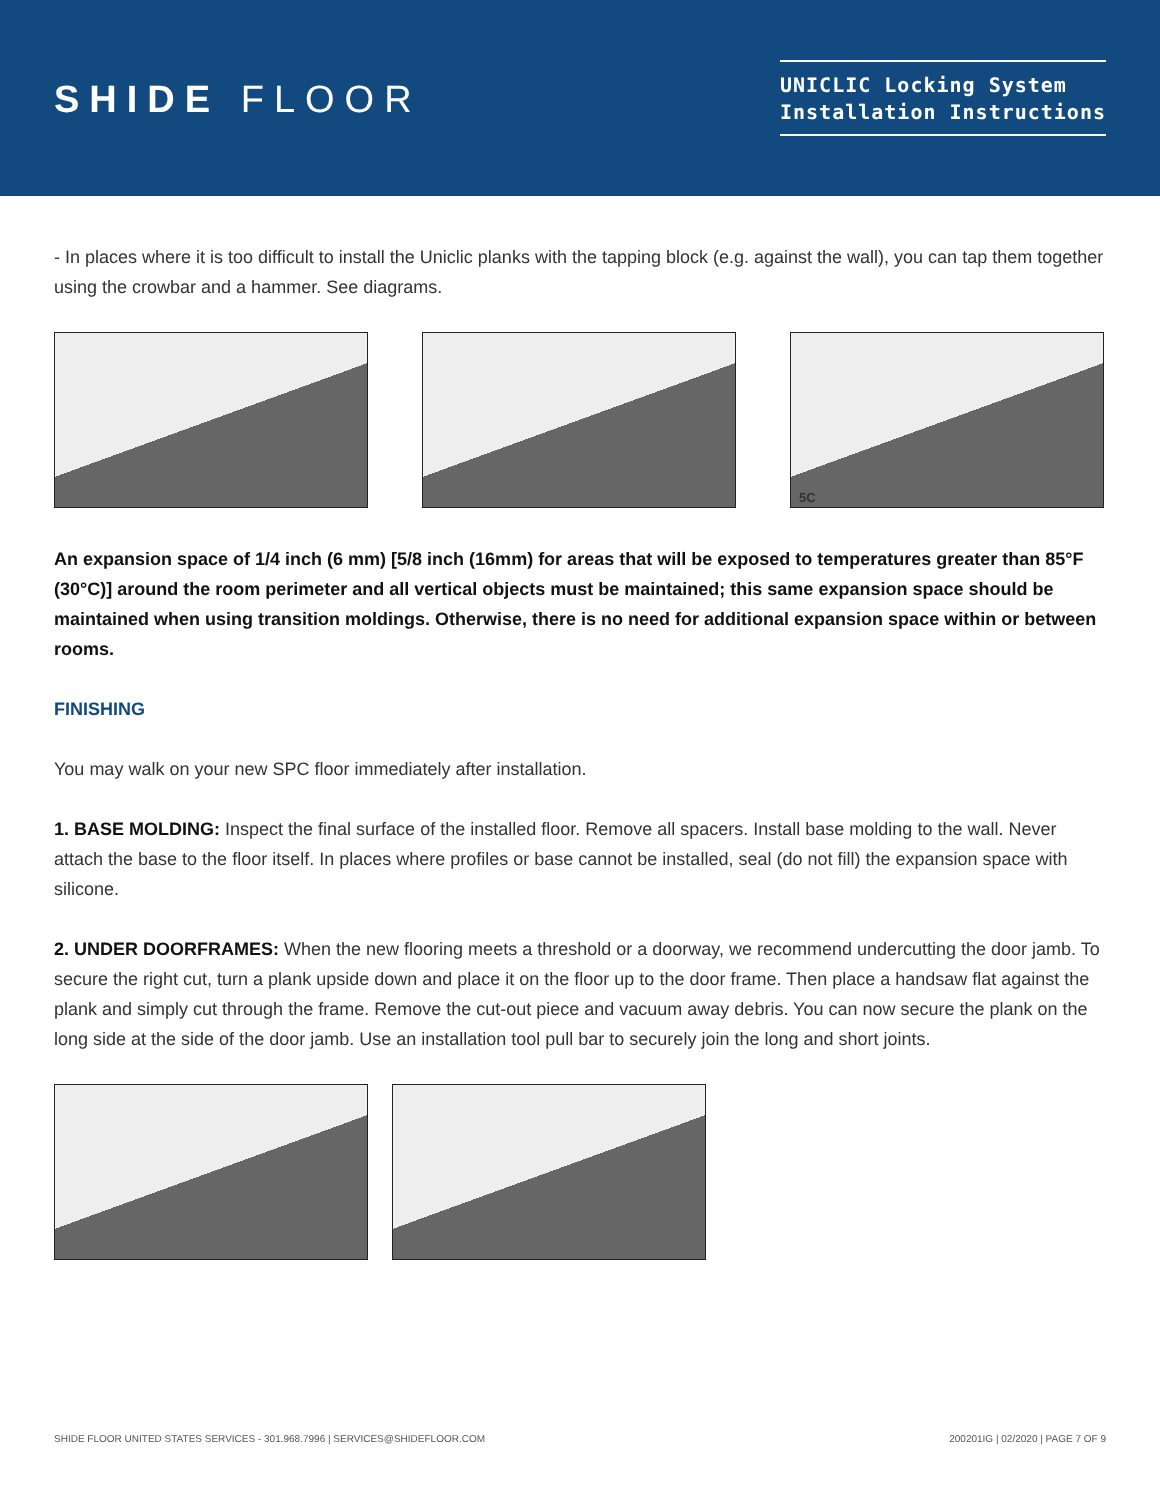SHIDE FLOOR
UNICLIC Locking System
Installation Instructions
- In places where it is too difficult to install the Uniclic planks with the tapping block (e.g. against the wall), you can tap them together using the crowbar and a hammer. See diagrams.
5C
An expansion space of 1/4 inch (6 mm) [5/8 inch (16mm) for areas that will be exposed to temperatures greater than 85°F (30°C)] around the room perimeter and all vertical objects must be maintained; this same expansion space should be maintained when using transition moldings. Otherwise, there is no need for additional expansion space within or between rooms.
FINISHING
You may walk on your new SPC floor immediately after installation.
1. BASE MOLDING: Inspect the final surface of the installed floor. Remove all spacers. Install base molding to the wall. Never attach the base to the floor itself. In places where profiles or base cannot be installed, seal (do not fill) the expansion space with silicone.
2. UNDER DOORFRAMES: When the new flooring meets a threshold or a doorway, we recommend undercutting the door jamb. To secure the right cut, turn a plank upside down and place it on the floor up to the door frame. Then place a handsaw flat against the plank and simply cut through the frame. Remove the cut-out piece and vacuum away debris. You can now secure the plank on the long side at the side of the door jamb. Use an installation tool pull bar to securely join the long and short joints.
SHIDE FLOOR UNITED STATES SERVICES - 301.968.7996 | SERVICES@SHIDEFLOOR.COM 200201IG | 02/2020 | PAGE 7 OF 9